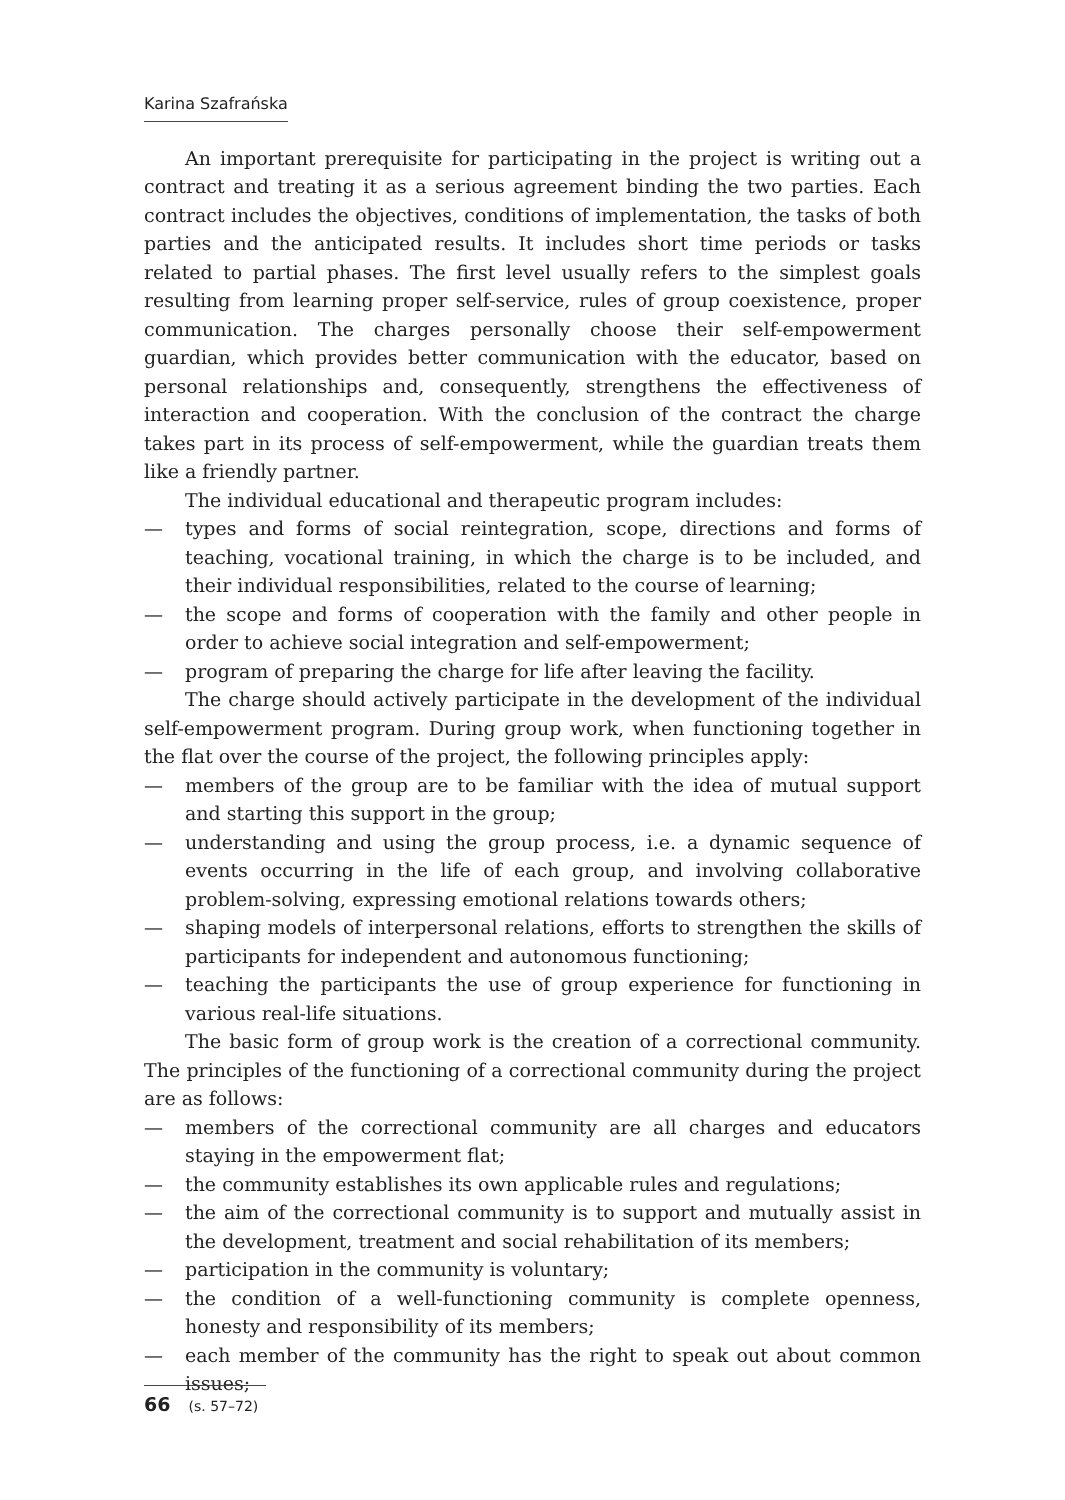Karina Szafrańska
An important prerequisite for participating in the project is writing out a contract and treating it as a serious agreement binding the two parties. Each contract includes the objectives, conditions of implementation, the tasks of both parties and the anticipated results. It includes short time periods or tasks related to partial phases. The first level usually refers to the simplest goals resulting from learning proper self-service, rules of group coexistence, proper communication. The charges personally choose their self-empowerment guardian, which provides better communication with the educator, based on personal relationships and, consequently, strengthens the effectiveness of interaction and cooperation. With the conclusion of the contract the charge takes part in its process of self-empowerment, while the guardian treats them like a friendly partner.
The individual educational and therapeutic program includes:
— types and forms of social reintegration, scope, directions and forms of teaching, vocational training, in which the charge is to be included, and their individual responsibilities, related to the course of learning;
— the scope and forms of cooperation with the family and other people in order to achieve social integration and self-empowerment;
— program of preparing the charge for life after leaving the facility.
The charge should actively participate in the development of the individual self-empowerment program. During group work, when functioning together in the flat over the course of the project, the following principles apply:
— members of the group are to be familiar with the idea of mutual support and starting this support in the group;
— understanding and using the group process, i.e. a dynamic sequence of events occurring in the life of each group, and involving collaborative problem-solving, expressing emotional relations towards others;
— shaping models of interpersonal relations, efforts to strengthen the skills of participants for independent and autonomous functioning;
— teaching the participants the use of group experience for functioning in various real-life situations.
The basic form of group work is the creation of a correctional community. The principles of the functioning of a correctional community during the project are as follows:
— members of the correctional community are all charges and educators staying in the empowerment flat;
— the community establishes its own applicable rules and regulations;
— the aim of the correctional community is to support and mutually assist in the development, treatment and social rehabilitation of its members;
— participation in the community is voluntary;
— the condition of a well-functioning community is complete openness, honesty and responsibility of its members;
— each member of the community has the right to speak out about common issues;
66 (s. 57–72)